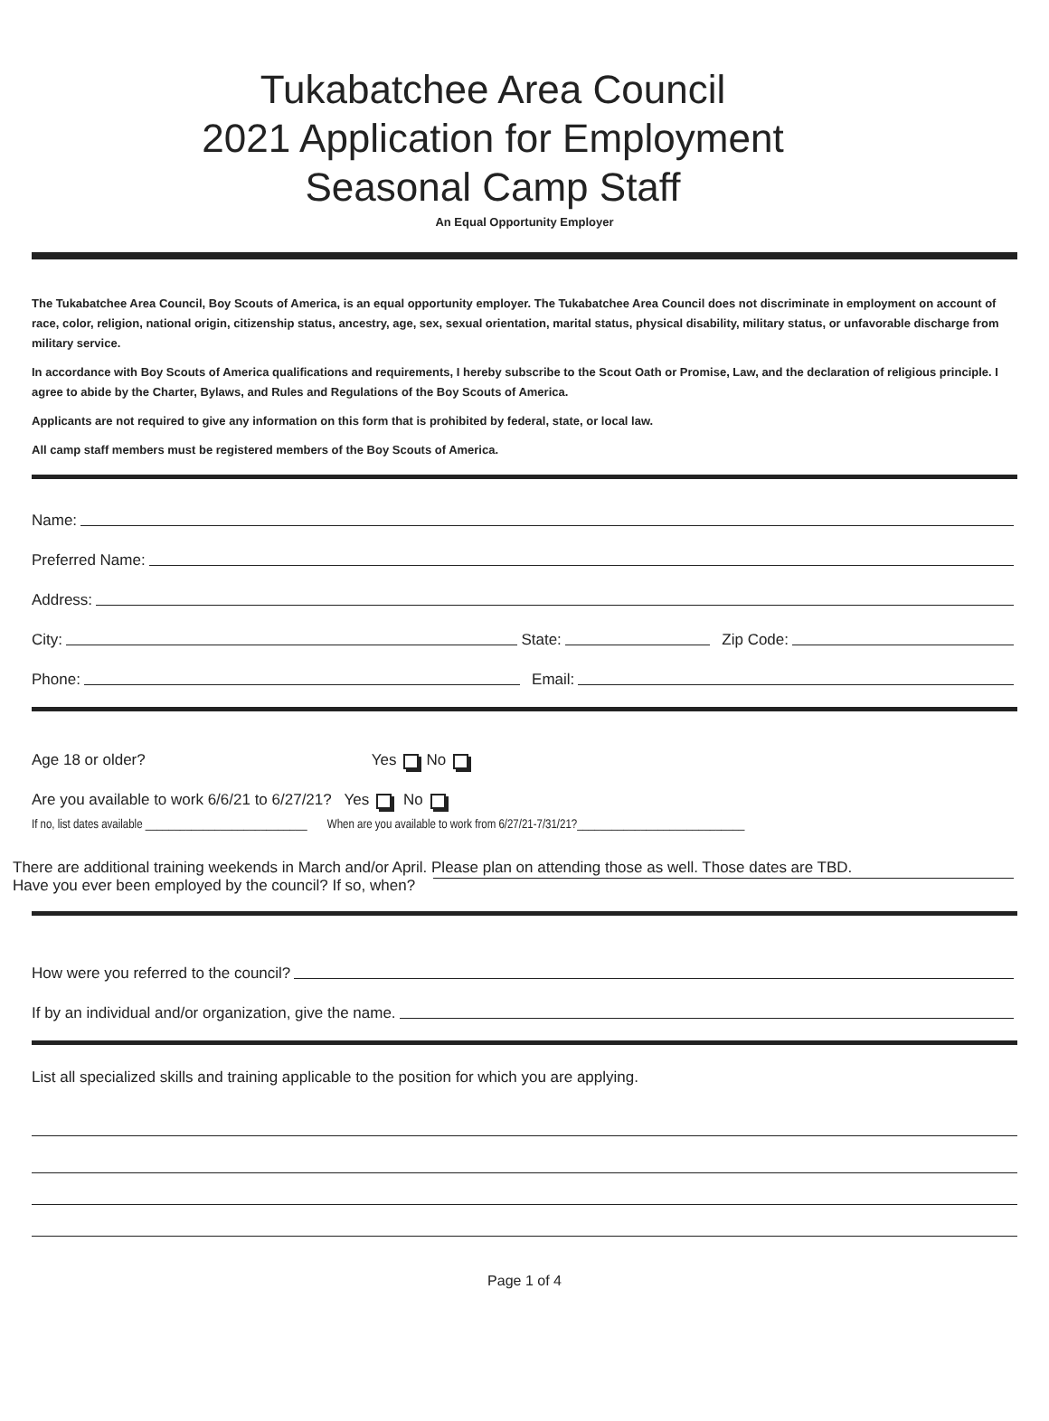Tukabatchee Area Council
2021 Application for Employment
Seasonal Camp Staff
An Equal Opportunity Employer
The Tukabatchee Area Council, Boy Scouts of America, is an equal opportunity employer. The Tukabatchee Area Council does not discriminate in employment on account of race, color, religion, national origin, citizenship status, ancestry, age, sex, sexual orientation, marital status, physical disability, military status, or unfavorable discharge from military service.
In accordance with Boy Scouts of America qualifications and requirements, I hereby subscribe to the Scout Oath or Promise, Law, and the declaration of religious principle. I agree to abide by the Charter, Bylaws, and Rules and Regulations of the Boy Scouts of America.
Applicants are not required to give any information on this form that is prohibited by federal, state, or local law.
All camp staff members must be registered members of the Boy Scouts of America.
Name:
Preferred Name:
Address:
City: State: Zip Code:
Phone: Email:
Age 18 or older? Yes No
Are you available to work 6/6/21 to 6/27/21? Yes No
If no, list dates available ____________________________ When are you available to work from 6/27/21-7/31/21?_____________________________
There are additional training weekends in March and/or April. Please plan on attending those as well. Those dates are TBD.
Have you ever been employed by the council? If so, when?
How were you referred to the council?
If by an individual and/or organization, give the name.
List all specialized skills and training applicable to the position for which you are applying.
Page 1 of 4